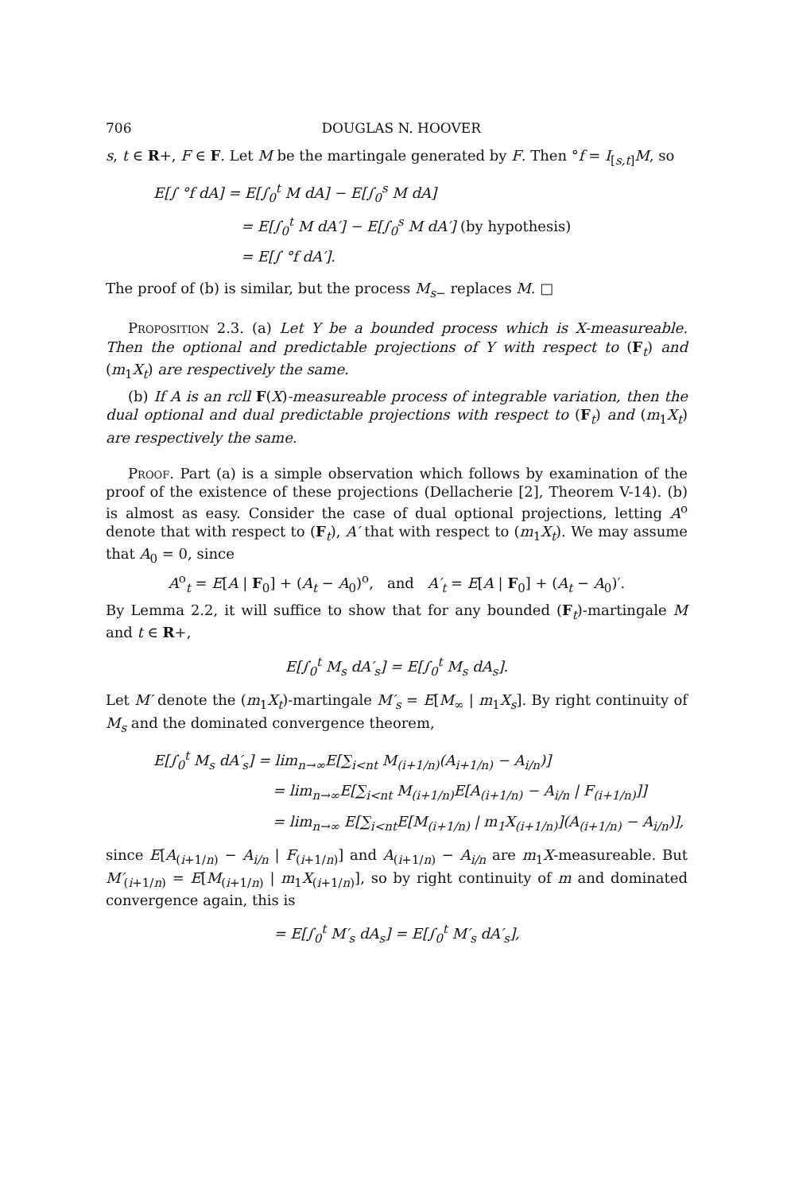706 DOUGLAS N. HOOVER
s, t ∈ R+, F ∈ F. Let M be the martingale generated by F. Then °f = I<sub>[s,t]</sub>M, so
E[∫ °f dA] = E[∫<sub>0</sub><sup>t</sup> M dA] − E[∫<sub>0</sub><sup>s</sup> M dA]
= E[∫<sub>0</sub><sup>t</sup> M dA′] − E[∫<sub>0</sub><sup>s</sup> M dA′] (by hypothesis)
= E[∫ °f dA′].
The proof of (b) is similar, but the process M<sub>s−</sub> replaces M. □
Proposition 2.3. (a) Let Y be a bounded process which is X-measureable. Then the optional and predictable projections of Y with respect to (F<sub>t</sub>) and (m<sub>1</sub>X<sub>t</sub>) are respectively the same.
(b) If A is an rcll F(X)-measureable process of integrable variation, then the dual optional and dual predictable projections with respect to (F<sub>t</sub>) and (m<sub>1</sub>X<sub>t</sub>) are respectively the same.
Proof. Part (a) is a simple observation which follows by examination of the proof of the existence of these projections (Dellacherie [2], Theorem V-14). (b) is almost as easy. Consider the case of dual optional projections, letting A<sup>o</sup> denote that with respect to (F<sub>t</sub>), A′ that with respect to (m<sub>1</sub>X<sub>t</sub>). We may assume that A<sub>0</sub> = 0, since
A<sup>o</sup><sub>t</sub> = E[A | F<sub>0</sub>] + (A<sub>t</sub> − A<sub>0</sub>)<sup>o</sup>, and A′<sub>t</sub> = E[A | F<sub>0</sub>] + (A<sub>t</sub> − A<sub>0</sub>)′.
By Lemma 2.2, it will suffice to show that for any bounded (F<sub>t</sub>)-martingale M and t ∈ R+,
E[∫<sub>0</sub><sup>t</sup> M<sub>s</sub> dA′<sub>s</sub>] = E[∫<sub>0</sub><sup>t</sup> M<sub>s</sub> dA<sub>s</sub>].
Let M′ denote the (m<sub>1</sub>X<sub>t</sub>)-martingale M′<sub>s</sub> = E[M<sub>∞</sub> | m<sub>1</sub>X<sub>s</sub>]. By right continuity of M<sub>s</sub> and the dominated convergence theorem,
E[∫<sub>0</sub><sup>t</sup> M<sub>s</sub> dA′<sub>s</sub>] = lim<sub>n→∞</sub>E[∑<sub>i<nt</sub> M<sub>(i+1/n)</sub>(A<sub>i+1/n)</sub> − A<sub>i/n</sub>)]
= lim<sub>n→∞</sub>E[∑<sub>i<nt</sub> M<sub>(i+1/n)</sub>E[A<sub>(i+1/n)</sub> − A<sub>i/n</sub> | F<sub>(i+1/n)</sub>]]
= lim<sub>n→∞</sub> E[∑<sub>i<nt</sub>E[M<sub>(i+1/n)</sub> | m<sub>1</sub>X<sub>(i+1/n)</sub>](A<sub>(i+1/n)</sub> − A<sub>i/n</sub>)],
since E[A<sub>(i+1/n)</sub> − A<sub>i/n</sub> | F<sub>(i+1/n)</sub>] and A<sub>(i+1/n)</sub> − A<sub>i/n</sub> are m<sub>1</sub>X-measureable. But M′<sub>(i+1/n)</sub> = E[M<sub>(i+1/n)</sub> | m<sub>1</sub>X<sub>(i+1/n)</sub>], so by right continuity of m and dominated convergence again, this is
= E[∫<sub>0</sub><sup>t</sup> M′<sub>s</sub> dA<sub>s</sub>] = E[∫<sub>0</sub><sup>t</sup> M′<sub>s</sub> dA′<sub>s</sub>],